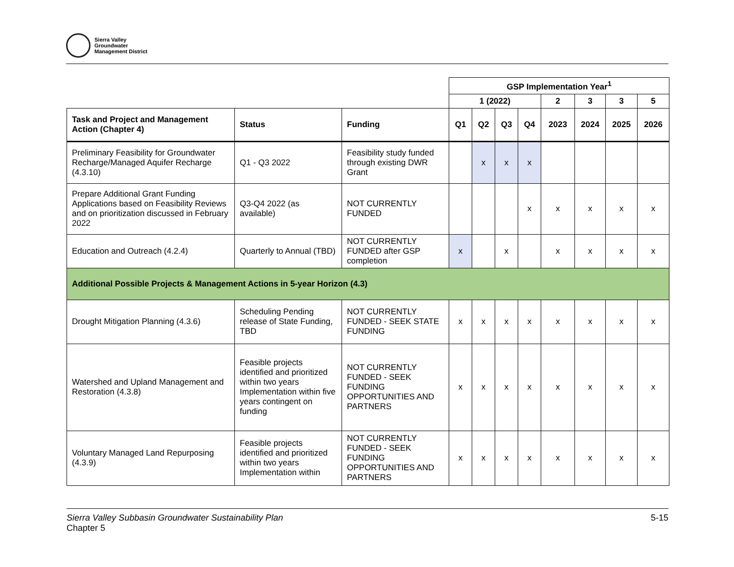Sierra Valley
Groundwater
Management District
| | | | GSP Implementation Year<sup>1</sup> | | | | | | | |
| | | | 1 (2022) | | | | 2 | 3 | 3 | 5 |
| Task and Project and Management Action (Chapter 4) | Status | Funding | Q1 | Q2 | Q3 | Q4 | 2023 | 2024 | 2025 | 2026 |
| Preliminary Feasibility for Groundwater Recharge/Managed Aquifer Recharge (4.3.10) | Q1 - Q3 2022 | Feasibility study funded through existing DWR Grant | | x | x | x | | | | |
| Prepare Additional Grant Funding Applications based on Feasibility Reviews and on prioritization discussed in February 2022 | Q3-Q4 2022 (as available) | NOT CURRENTLY FUNDED | | | | x | x | x | x | x |
| Education and Outreach (4.2.4) | Quarterly to Annual (TBD) | NOT CURRENTLY FUNDED after GSP completion | x | | x | | x | x | x | x |
| Additional Possible Projects & Management Actions in 5-year Horizon (4.3) | | | | | | | | | | |
| Drought Mitigation Planning (4.3.6) | Scheduling Pending release of State Funding, TBD | NOT CURRENTLY FUNDED - SEEK STATE FUNDING | x | x | x | x | x | x | x | x |
| Watershed and Upland Management and Restoration (4.3.8) | Feasible projects identified and prioritized within two years Implementation within five years contingent on funding | NOT CURRENTLY FUNDED - SEEK FUNDING OPPORTUNITIES AND PARTNERS | x | x | x | x | x | x | x | x |
| Voluntary Managed Land Repurposing (4.3.9) | Feasible projects identified and prioritized within two years Implementation within | NOT CURRENTLY FUNDED - SEEK FUNDING OPPORTUNITIES AND PARTNERS | x | x | x | x | x | x | x | x |
Sierra Valley Subbasin Groundwater Sustainability Plan
Chapter 5
5-15